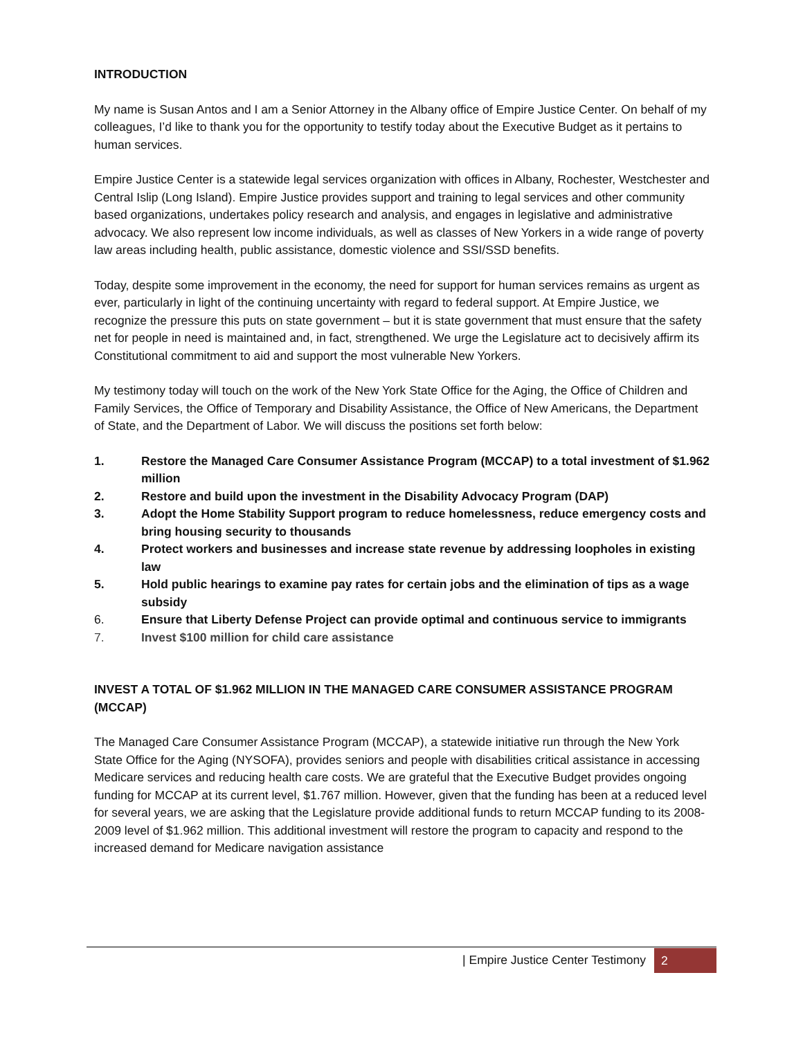INTRODUCTION
My name is Susan Antos and I am a Senior Attorney in the Albany office of Empire Justice Center. On behalf of my colleagues, I’d like to thank you for the opportunity to testify today about the Executive Budget as it pertains to human services.
Empire Justice Center is a statewide legal services organization with offices in Albany, Rochester, Westchester and Central Islip (Long Island). Empire Justice provides support and training to legal services and other community based organizations, undertakes policy research and analysis, and engages in legislative and administrative advocacy. We also represent low income individuals, as well as classes of New Yorkers in a wide range of poverty law areas including health, public assistance, domestic violence and SSI/SSD benefits.
Today, despite some improvement in the economy, the need for support for human services remains as urgent as ever, particularly in light of the continuing uncertainty with regard to federal support. At Empire Justice, we recognize the pressure this puts on state government – but it is state government that must ensure that the safety net for people in need is maintained and, in fact, strengthened. We urge the Legislature act to decisively affirm its Constitutional commitment to aid and support the most vulnerable New Yorkers.
My testimony today will touch on the work of the New York State Office for the Aging, the Office of Children and Family Services, the Office of Temporary and Disability Assistance, the Office of New Americans, the Department of State, and the Department of Labor. We will discuss the positions set forth below:
1. Restore the Managed Care Consumer Assistance Program (MCCAP) to a total investment of $1.962 million
2. Restore and build upon the investment in the Disability Advocacy Program (DAP)
3. Adopt the Home Stability Support program to reduce homelessness, reduce emergency costs and bring housing security to thousands
4. Protect workers and businesses and increase state revenue by addressing loopholes in existing law
5. Hold public hearings to examine pay rates for certain jobs and the elimination of tips as a wage subsidy
6. Ensure that Liberty Defense Project can provide optimal and continuous service to immigrants
7. Invest $100 million for child care assistance
INVEST A TOTAL OF $1.962 MILLION IN THE MANAGED CARE CONSUMER ASSISTANCE PROGRAM (MCCAP)
The Managed Care Consumer Assistance Program (MCCAP), a statewide initiative run through the New York State Office for the Aging (NYSOFA), provides seniors and people with disabilities critical assistance in accessing Medicare services and reducing health care costs. We are grateful that the Executive Budget provides ongoing funding for MCCAP at its current level, $1.767 million. However, given that the funding has been at a reduced level for several years, we are asking that the Legislature provide additional funds to return MCCAP funding to its 2008-2009 level of $1.962 million. This additional investment will restore the program to capacity and respond to the increased demand for Medicare navigation assistance
| Empire Justice Center Testimony 2